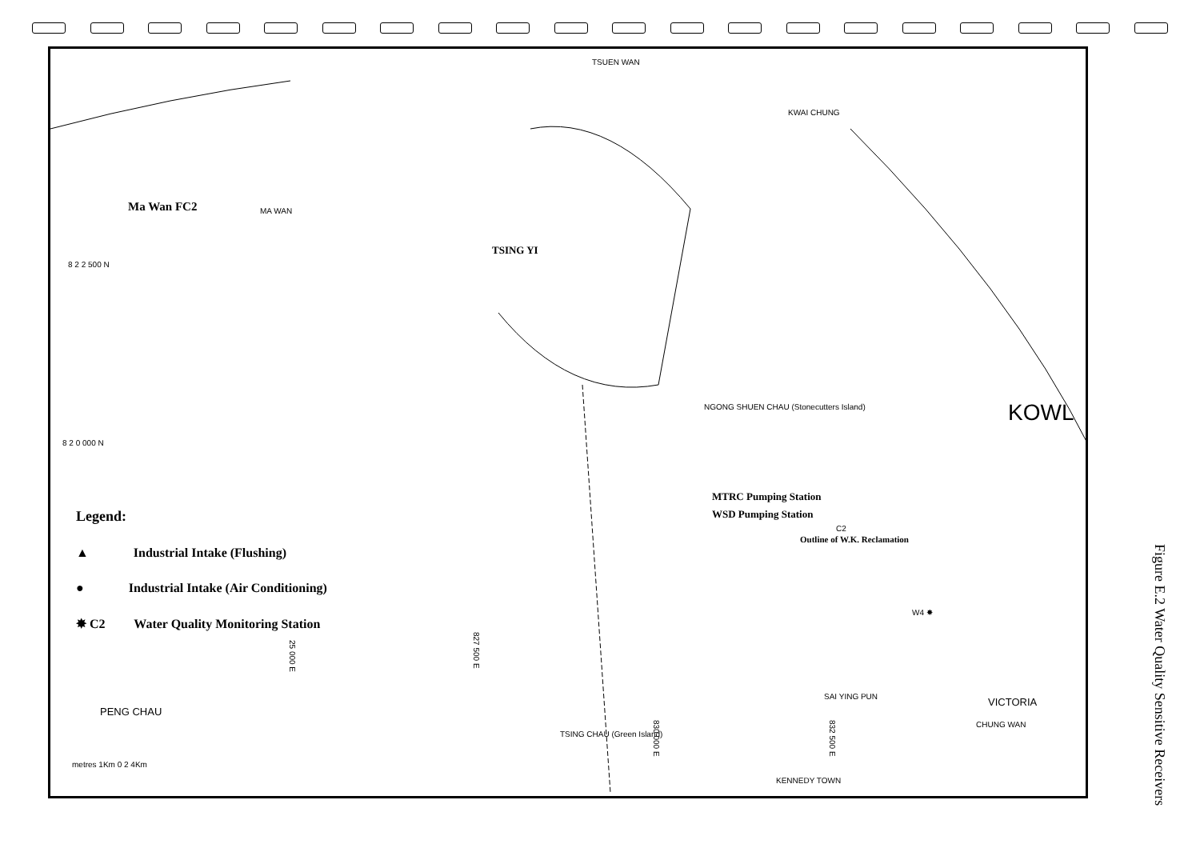TSUEN WAN
KWAI CHUNG
Ma Wan FC2 MA WAN
TSING YI
8 2 2 500 N
8 2 0 000 N
NGONG SHUEN CHAU (Stonecutters Island)
KOWL
MTRC Pumping Station
WSD Pumping Station
C2
Outline of W.K. Reclamation
W4 ✸
VICTORIA
CHUNG WAN
SAI YING PUN
KENNEDY TOWN
TSING CHAU (Green Island)
PENG CHAU
25 000 E
827 500 E
830 000 E
832 500 E
metres 1Km 0 2 4Km
Legend:
▲ Industrial Intake (Flushing)
● Industrial Intake (Air Conditioning)
✸ C2 Water Quality Monitoring Station
Figure E.2 Water Quality Sensitive Receivers